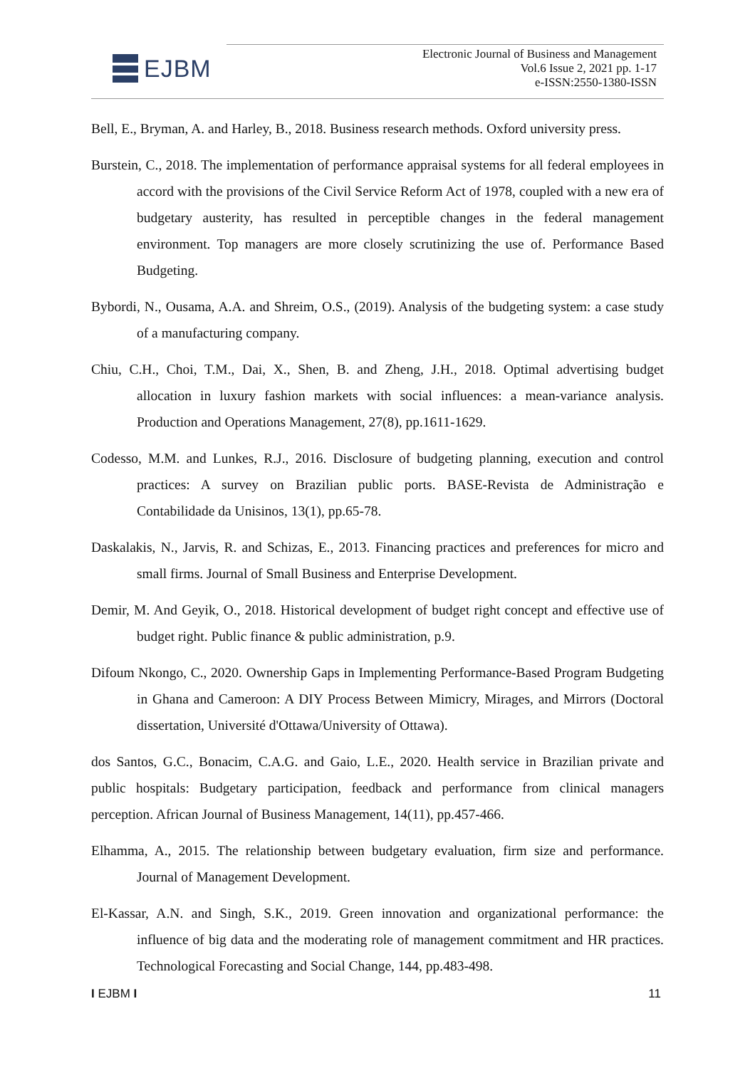EJBM
Electronic Journal of Business and Management
Vol.6 Issue 2, 2021 pp. 1-17
e-ISSN:2550-1380-ISSN
Bell, E., Bryman, A. and Harley, B., 2018. Business research methods. Oxford university press.
Burstein, C., 2018. The implementation of performance appraisal systems for all federal employees in accord with the provisions of the Civil Service Reform Act of 1978, coupled with a new era of budgetary austerity, has resulted in perceptible changes in the federal management environment. Top managers are more closely scrutinizing the use of. Performance Based Budgeting.
Bybordi, N., Ousama, A.A. and Shreim, O.S., (2019). Analysis of the budgeting system: a case study of a manufacturing company.
Chiu, C.H., Choi, T.M., Dai, X., Shen, B. and Zheng, J.H., 2018. Optimal advertising budget allocation in luxury fashion markets with social influences: a mean-variance analysis. Production and Operations Management, 27(8), pp.1611-1629.
Codesso, M.M. and Lunkes, R.J., 2016. Disclosure of budgeting planning, execution and control practices: A survey on Brazilian public ports. BASE-Revista de Administração e Contabilidade da Unisinos, 13(1), pp.65-78.
Daskalakis, N., Jarvis, R. and Schizas, E., 2013. Financing practices and preferences for micro and small firms. Journal of Small Business and Enterprise Development.
Demir, M. And Geyik, O., 2018. Historical development of budget right concept and effective use of budget right. Public finance & public administration, p.9.
Difoum Nkongo, C., 2020. Ownership Gaps in Implementing Performance-Based Program Budgeting in Ghana and Cameroon: A DIY Process Between Mimicry, Mirages, and Mirrors (Doctoral dissertation, Université d'Ottawa/University of Ottawa).
dos Santos, G.C., Bonacim, C.A.G. and Gaio, L.E., 2020. Health service in Brazilian private and public hospitals: Budgetary participation, feedback and performance from clinical managers perception. African Journal of Business Management, 14(11), pp.457-466.
Elhamma, A., 2015. The relationship between budgetary evaluation, firm size and performance. Journal of Management Development.
El-Kassar, A.N. and Singh, S.K., 2019. Green innovation and organizational performance: the influence of big data and the moderating role of management commitment and HR practices. Technological Forecasting and Social Change, 144, pp.483-498.
I EJBM I 11